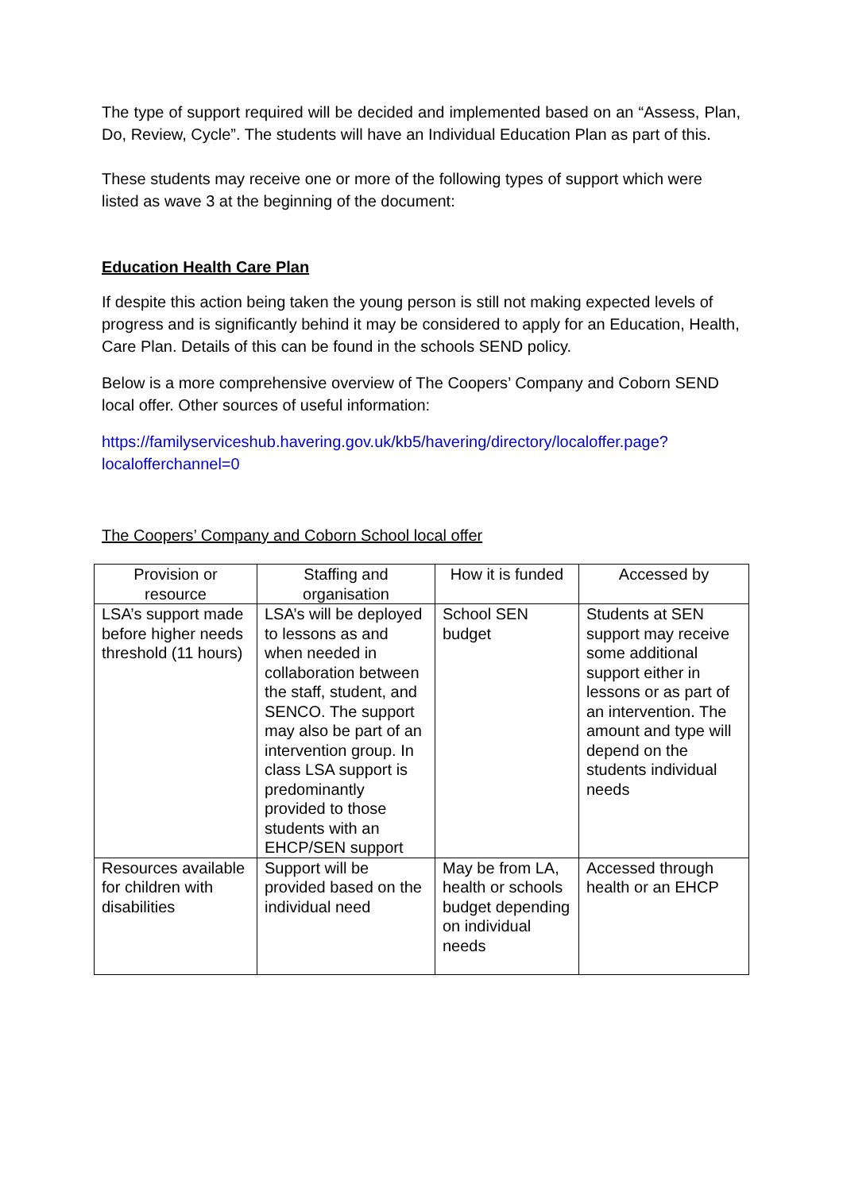The type of support required will be decided and implemented based on an “Assess, Plan, Do, Review, Cycle”. The students will have an Individual Education Plan as part of this.
These students may receive one or more of the following types of support which were listed as wave 3 at the beginning of the document:
Education Health Care Plan
If despite this action being taken the young person is still not making expected levels of progress and is significantly behind it may be considered to apply for an Education, Health, Care Plan. Details of this can be found in the schools SEND policy.
Below is a more comprehensive overview of The Coopers’ Company and Coborn SEND local offer. Other sources of useful information:
https://familyserviceshub.havering.gov.uk/kb5/havering/directory/localoffer.page?localofferchannel=0
The Coopers’ Company and Coborn School local offer
| Provision or resource | Staffing and organisation | How it is funded | Accessed by |
| --- | --- | --- | --- |
| LSA’s support made before higher needs threshold (11 hours) | LSA’s will be deployed to lessons as and when needed in collaboration between the staff, student, and SENCO. The support may also be part of an intervention group. In class LSA support is predominantly provided to those students with an EHCP/SEN support | School SEN budget | Students at SEN support may receive some additional support either in lessons or as part of an intervention. The amount and type will depend on the students individual needs |
| Resources available for children with disabilities | Support will be provided based on the individual need | May be from LA, health or schools budget depending on individual needs | Accessed through health or an EHCP |